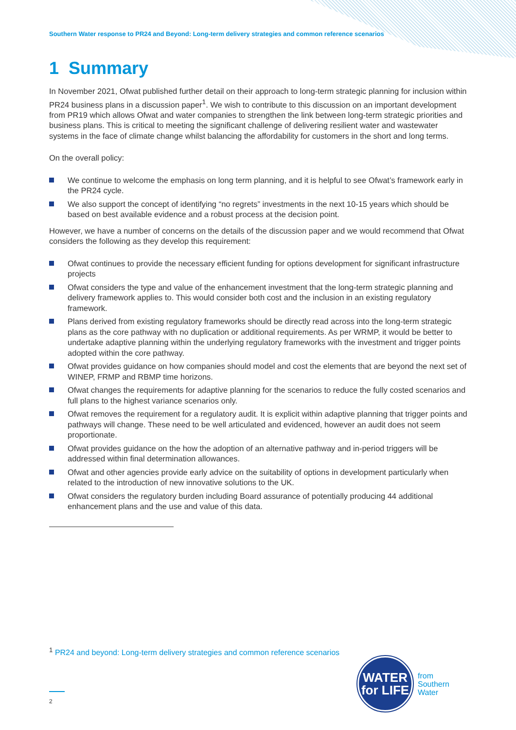Southern Water response to PR24 and Beyond: Long-term delivery strategies and common reference scenarios
1 Summary
In November 2021, Ofwat published further detail on their approach to long-term strategic planning for inclusion within PR24 business plans in a discussion paper<sup>1</sup>. We wish to contribute to this discussion on an important development from PR19 which allows Ofwat and water companies to strengthen the link between long-term strategic priorities and business plans. This is critical to meeting the significant challenge of delivering resilient water and wastewater systems in the face of climate change whilst balancing the affordability for customers in the short and long terms.
On the overall policy:
We continue to welcome the emphasis on long term planning, and it is helpful to see Ofwat’s framework early in the PR24 cycle.
We also support the concept of identifying “no regrets” investments in the next 10-15 years which should be based on best available evidence and a robust process at the decision point.
However, we have a number of concerns on the details of the discussion paper and we would recommend that Ofwat considers the following as they develop this requirement:
Ofwat continues to provide the necessary efficient funding for options development for significant infrastructure projects
Ofwat considers the type and value of the enhancement investment that the long-term strategic planning and delivery framework applies to. This would consider both cost and the inclusion in an existing regulatory framework.
Plans derived from existing regulatory frameworks should be directly read across into the long-term strategic plans as the core pathway with no duplication or additional requirements. As per WRMP, it would be better to undertake adaptive planning within the underlying regulatory frameworks with the investment and trigger points adopted within the core pathway.
Ofwat provides guidance on how companies should model and cost the elements that are beyond the next set of WINEP, FRMP and RBMP time horizons.
Ofwat changes the requirements for adaptive planning for the scenarios to reduce the fully costed scenarios and full plans to the highest variance scenarios only.
Ofwat removes the requirement for a regulatory audit. It is explicit within adaptive planning that trigger points and pathways will change. These need to be well articulated and evidenced, however an audit does not seem proportionate.
Ofwat provides guidance on the how the adoption of an alternative pathway and in-period triggers will be addressed within final determination allowances.
Ofwat and other agencies provide early advice on the suitability of options in development particularly when related to the introduction of new innovative solutions to the UK.
Ofwat considers the regulatory burden including Board assurance of potentially producing 44 additional enhancement plans and the use and value of this data.
<sup>1</sup> PR24 and beyond: Long-term delivery strategies and common reference scenarios
2
WATER
for LIFE
from
Southern
Water